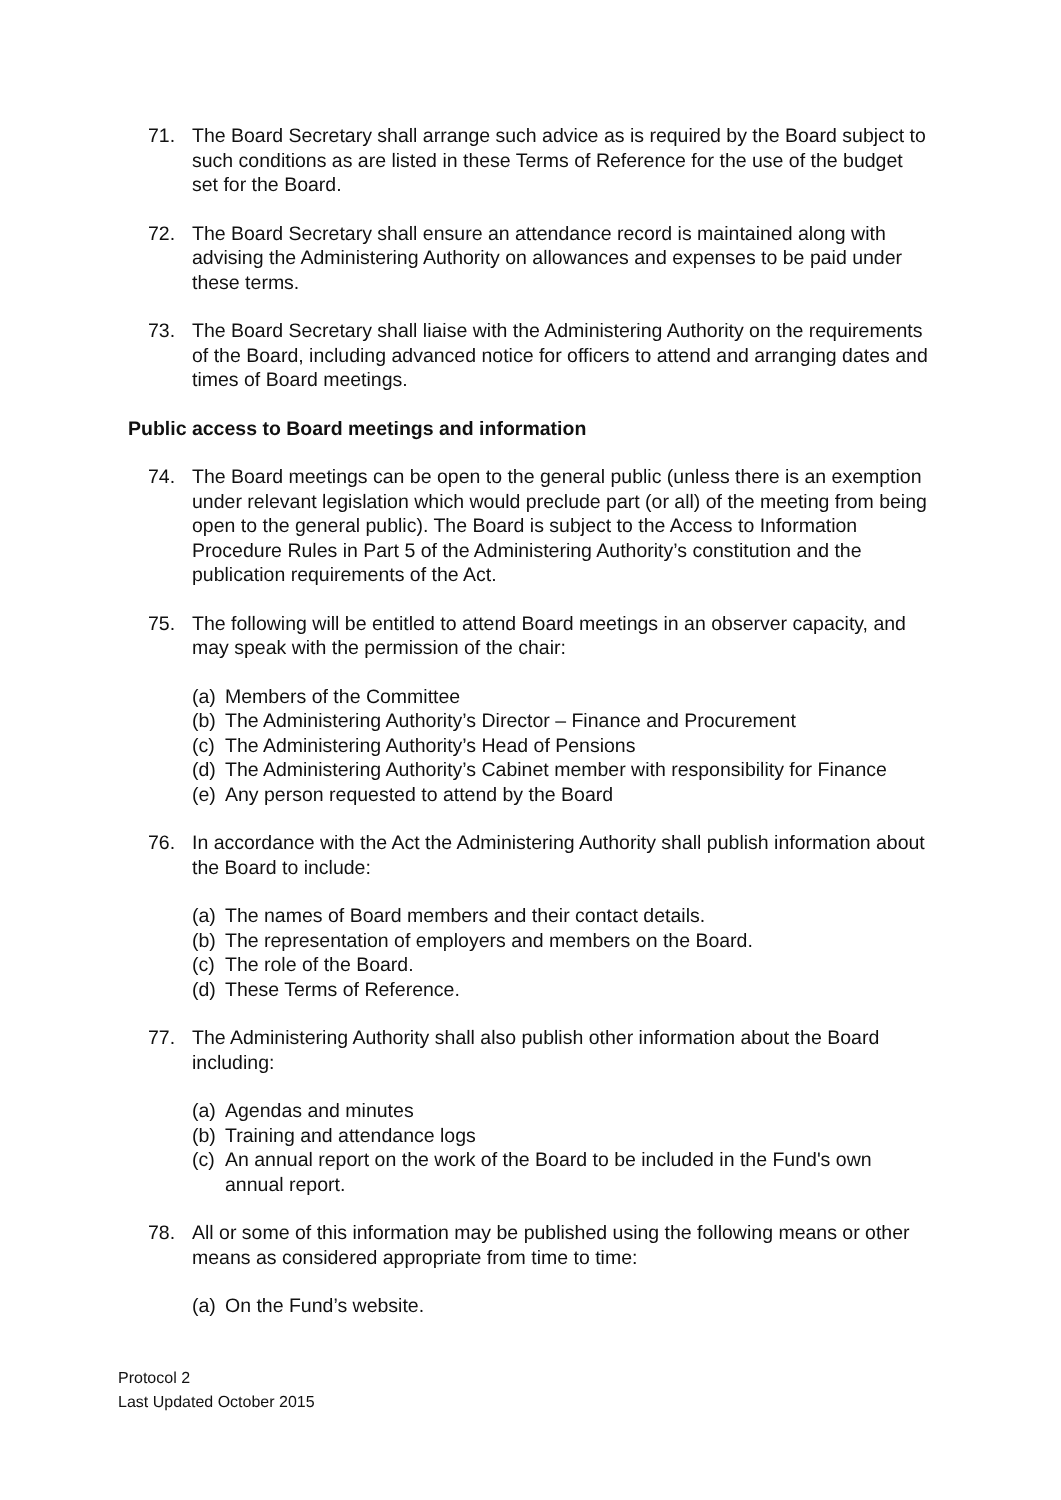71. The Board Secretary shall arrange such advice as is required by the Board subject to such conditions as are listed in these Terms of Reference for the use of the budget set for the Board.
72. The Board Secretary shall ensure an attendance record is maintained along with advising the Administering Authority on allowances and expenses to be paid under these terms.
73. The Board Secretary shall liaise with the Administering Authority on the requirements of the Board, including advanced notice for officers to attend and arranging dates and times of Board meetings.
Public access to Board meetings and information
74. The Board meetings can be open to the general public (unless there is an exemption under relevant legislation which would preclude part (or all) of the meeting from being open to the general public). The Board is subject to the Access to Information Procedure Rules in Part 5 of the Administering Authority’s constitution and the publication requirements of the Act.
75. The following will be entitled to attend Board meetings in an observer capacity, and may speak with the permission of the chair:
(a) Members of the Committee
(b) The Administering Authority’s Director – Finance and Procurement
(c) The Administering Authority’s Head of Pensions
(d) The Administering Authority’s Cabinet member with responsibility for Finance
(e) Any person requested to attend by the Board
76. In accordance with the Act the Administering Authority shall publish information about the Board to include:
(a) The names of Board members and their contact details.
(b) The representation of employers and members on the Board.
(c) The role of the Board.
(d) These Terms of Reference.
77. The Administering Authority shall also publish other information about the Board including:
(a) Agendas and minutes
(b) Training and attendance logs
(c) An annual report on the work of the Board to be included in the Fund's own annual report.
78. All or some of this information may be published using the following means or other means as considered appropriate from time to time:
(a) On the Fund’s website.
Protocol 2
Last Updated October 2015